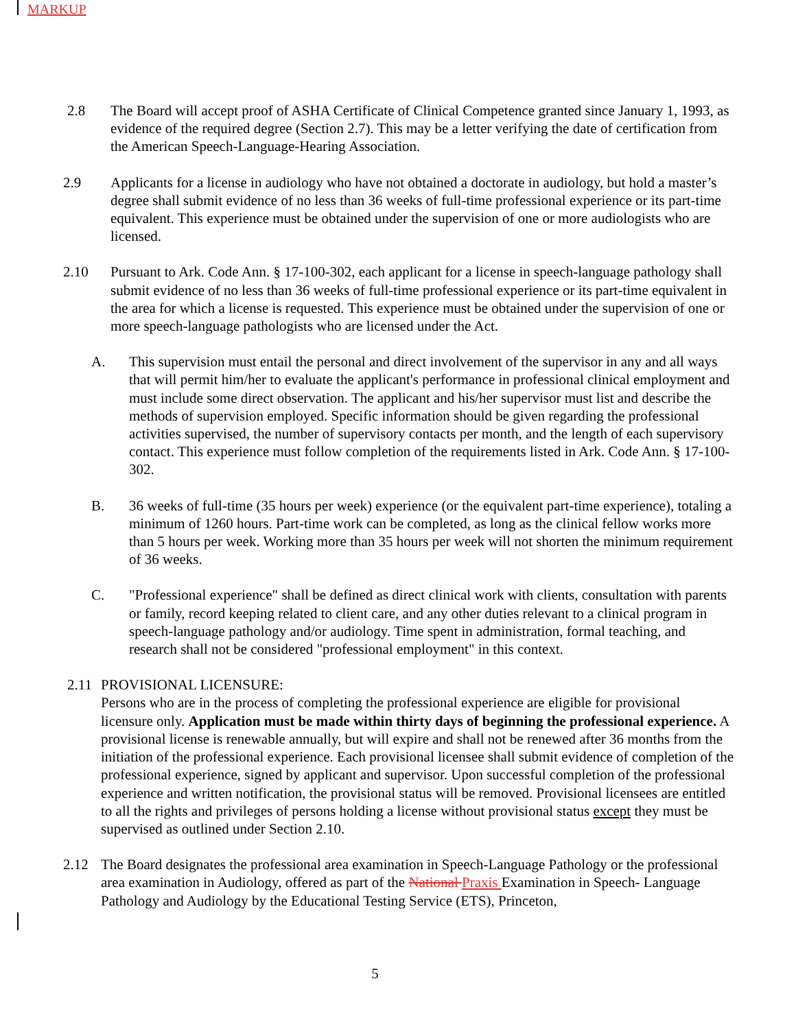MARKUP
2.8 The Board will accept proof of ASHA Certificate of Clinical Competence granted since January 1, 1993, as evidence of the required degree (Section 2.7). This may be a letter verifying the date of certification from the American Speech-Language-Hearing Association.
2.9 Applicants for a license in audiology who have not obtained a doctorate in audiology, but hold a master’s degree shall submit evidence of no less than 36 weeks of full-time professional experience or its part-time equivalent. This experience must be obtained under the supervision of one or more audiologists who are licensed.
2.10 Pursuant to Ark. Code Ann. § 17-100-302, each applicant for a license in speech-language pathology shall submit evidence of no less than 36 weeks of full-time professional experience or its part-time equivalent in the area for which a license is requested. This experience must be obtained under the supervision of one or more speech-language pathologists who are licensed under the Act.
A. This supervision must entail the personal and direct involvement of the supervisor in any and all ways that will permit him/her to evaluate the applicant's performance in professional clinical employment and must include some direct observation. The applicant and his/her supervisor must list and describe the methods of supervision employed. Specific information should be given regarding the professional activities supervised, the number of supervisory contacts per month, and the length of each supervisory contact. This experience must follow completion of the requirements listed in Ark. Code Ann. § 17-100-302.
B. 36 weeks of full-time (35 hours per week) experience (or the equivalent part-time experience), totaling a minimum of 1260 hours. Part-time work can be completed, as long as the clinical fellow works more than 5 hours per week. Working more than 35 hours per week will not shorten the minimum requirement of 36 weeks.
C. "Professional experience" shall be defined as direct clinical work with clients, consultation with parents or family, record keeping related to client care, and any other duties relevant to a clinical program in speech-language pathology and/or audiology. Time spent in administration, formal teaching, and research shall not be considered "professional employment" in this context.
2.11 PROVISIONAL LICENSURE:
Persons who are in the process of completing the professional experience are eligible for provisional licensure only. Application must be made within thirty days of beginning the professional experience. A provisional license is renewable annually, but will expire and shall not be renewed after 36 months from the initiation of the professional experience. Each provisional licensee shall submit evidence of completion of the professional experience, signed by applicant and supervisor. Upon successful completion of the professional experience and written notification, the provisional status will be removed. Provisional licensees are entitled to all the rights and privileges of persons holding a license without provisional status except they must be supervised as outlined under Section 2.10.
2.12 The Board designates the professional area examination in Speech-Language Pathology or the professional area examination in Audiology, offered as part of the National Praxis Examination in Speech- Language Pathology and Audiology by the Educational Testing Service (ETS), Princeton,
5